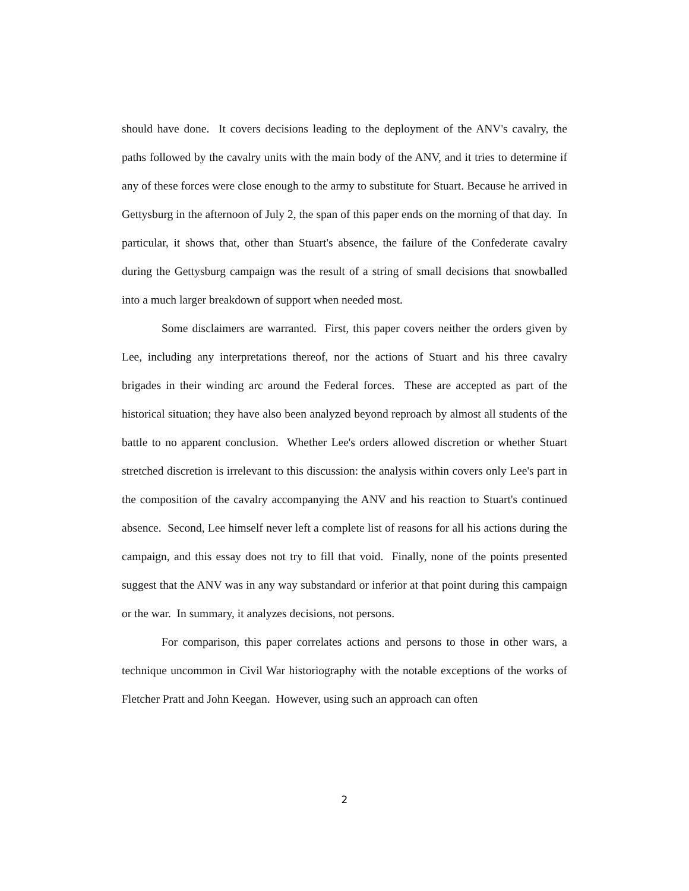should have done. It covers decisions leading to the deployment of the ANV's cavalry, the paths followed by the cavalry units with the main body of the ANV, and it tries to determine if any of these forces were close enough to the army to substitute for Stuart. Because he arrived in Gettysburg in the afternoon of July 2, the span of this paper ends on the morning of that day. In particular, it shows that, other than Stuart's absence, the failure of the Confederate cavalry during the Gettysburg campaign was the result of a string of small decisions that snowballed into a much larger breakdown of support when needed most.
Some disclaimers are warranted. First, this paper covers neither the orders given by Lee, including any interpretations thereof, nor the actions of Stuart and his three cavalry brigades in their winding arc around the Federal forces. These are accepted as part of the historical situation; they have also been analyzed beyond reproach by almost all students of the battle to no apparent conclusion. Whether Lee's orders allowed discretion or whether Stuart stretched discretion is irrelevant to this discussion: the analysis within covers only Lee's part in the composition of the cavalry accompanying the ANV and his reaction to Stuart's continued absence. Second, Lee himself never left a complete list of reasons for all his actions during the campaign, and this essay does not try to fill that void. Finally, none of the points presented suggest that the ANV was in any way substandard or inferior at that point during this campaign or the war. In summary, it analyzes decisions, not persons.
For comparison, this paper correlates actions and persons to those in other wars, a technique uncommon in Civil War historiography with the notable exceptions of the works of Fletcher Pratt and John Keegan. However, using such an approach can often
2